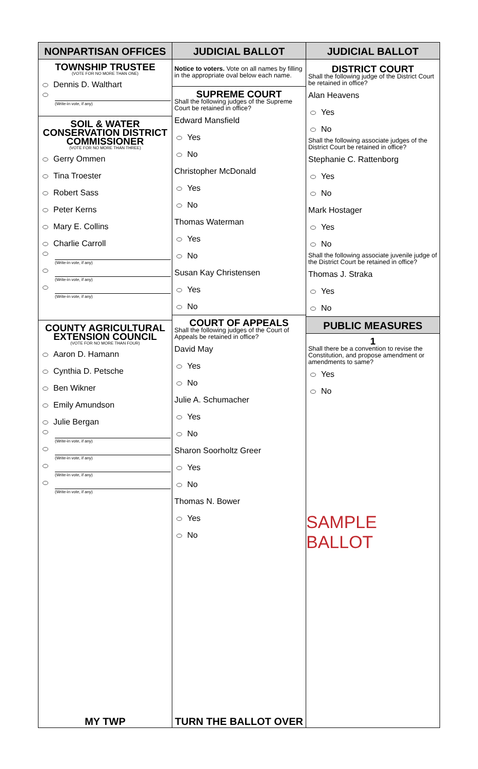NONPARTISAN OFFICES
TOWNSHIP TRUSTEE
(VOTE FOR NO MORE THAN ONE)
Dennis D. Walthart
(Write-in vote, if any)
SOIL & WATER
CONSERVATION DISTRICT
COMMISSIONER
(VOTE FOR NO MORE THAN THREE)
Gerry Ommen
Tina Troester
Robert Sass
Peter Kerns
Mary E. Collins
Charlie Carroll
(Write-in vote, if any)
(Write-in vote, if any)
(Write-in vote, if any)
COUNTY AGRICULTURAL
EXTENSION COUNCIL
(VOTE FOR NO MORE THAN FOUR)
Aaron D. Hamann
Cynthia D. Petsche
Ben Wikner
Emily Amundson
Julie Bergan
(Write-in vote, if any)
(Write-in vote, if any)
(Write-in vote, if any)
(Write-in vote, if any)
MY TWP
JUDICIAL BALLOT
Notice to voters. Vote on all names by filling in the appropriate oval below each name.
SUPREME COURT
Shall the following judges of the Supreme Court be retained in office?
Edward Mansfield
Yes
No
Christopher McDonald
Yes
No
Thomas Waterman
Yes
No
Susan Kay Christensen
Yes
No
COURT OF APPEALS
Shall the following judges of the Court of Appeals be retained in office?
David May
Yes
No
Julie A. Schumacher
Yes
No
Sharon Soorholtz Greer
Yes
No
Thomas N. Bower
Yes
No
TURN THE BALLOT OVER
JUDICIAL BALLOT
DISTRICT COURT
Shall the following judge of the District Court be retained in office?
Alan Heavens
Yes
No
Shall the following associate judges of the District Court be retained in office?
Stephanie C. Rattenborg
Yes
No
Mark Hostager
Yes
No
Shall the following associate juvenile judge of the District Court be retained in office?
Thomas J. Straka
Yes
No
PUBLIC MEASURES
1
Shall there be a convention to revise the Constitution, and propose amendment or amendments to same?
Yes
No
SAMPLE BALLOT